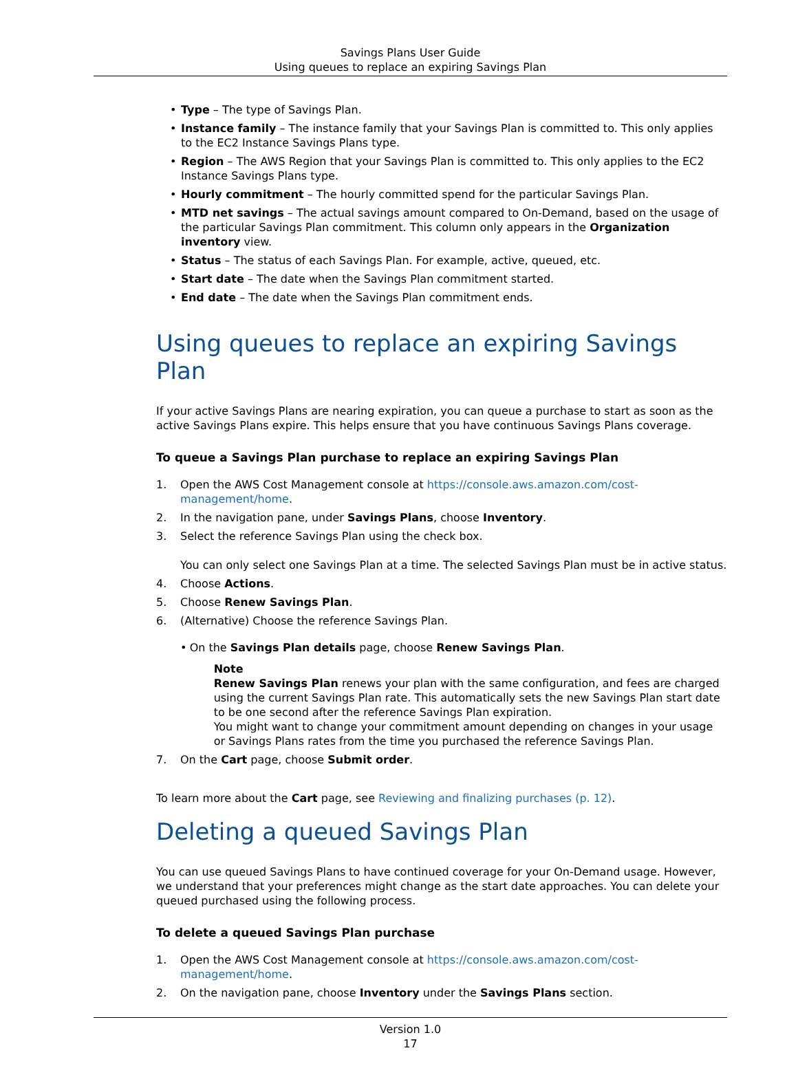Savings Plans User Guide
Using queues to replace an expiring Savings Plan
• Type – The type of Savings Plan.
• Instance family – The instance family that your Savings Plan is committed to. This only applies to the EC2 Instance Savings Plans type.
• Region – The AWS Region that your Savings Plan is committed to. This only applies to the EC2 Instance Savings Plans type.
• Hourly commitment – The hourly committed spend for the particular Savings Plan.
• MTD net savings – The actual savings amount compared to On-Demand, based on the usage of the particular Savings Plan commitment. This column only appears in the Organization inventory view.
• Status – The status of each Savings Plan. For example, active, queued, etc.
• Start date – The date when the Savings Plan commitment started.
• End date – The date when the Savings Plan commitment ends.
Using queues to replace an expiring Savings Plan
If your active Savings Plans are nearing expiration, you can queue a purchase to start as soon as the active Savings Plans expire. This helps ensure that you have continuous Savings Plans coverage.
To queue a Savings Plan purchase to replace an expiring Savings Plan
1. Open the AWS Cost Management console at https://console.aws.amazon.com/cost-management/home.
2. In the navigation pane, under Savings Plans, choose Inventory.
3. Select the reference Savings Plan using the check box.
You can only select one Savings Plan at a time. The selected Savings Plan must be in active status.
4. Choose Actions.
5. Choose Renew Savings Plan.
6. (Alternative) Choose the reference Savings Plan.
• On the Savings Plan details page, choose Renew Savings Plan.
Note
Renew Savings Plan renews your plan with the same configuration, and fees are charged using the current Savings Plan rate. This automatically sets the new Savings Plan start date to be one second after the reference Savings Plan expiration.
You might want to change your commitment amount depending on changes in your usage or Savings Plans rates from the time you purchased the reference Savings Plan.
7. On the Cart page, choose Submit order.
To learn more about the Cart page, see Reviewing and finalizing purchases (p. 12).
Deleting a queued Savings Plan
You can use queued Savings Plans to have continued coverage for your On-Demand usage. However, we understand that your preferences might change as the start date approaches. You can delete your queued purchased using the following process.
To delete a queued Savings Plan purchase
1. Open the AWS Cost Management console at https://console.aws.amazon.com/cost-management/home.
2. On the navigation pane, choose Inventory under the Savings Plans section.
Version 1.0
17